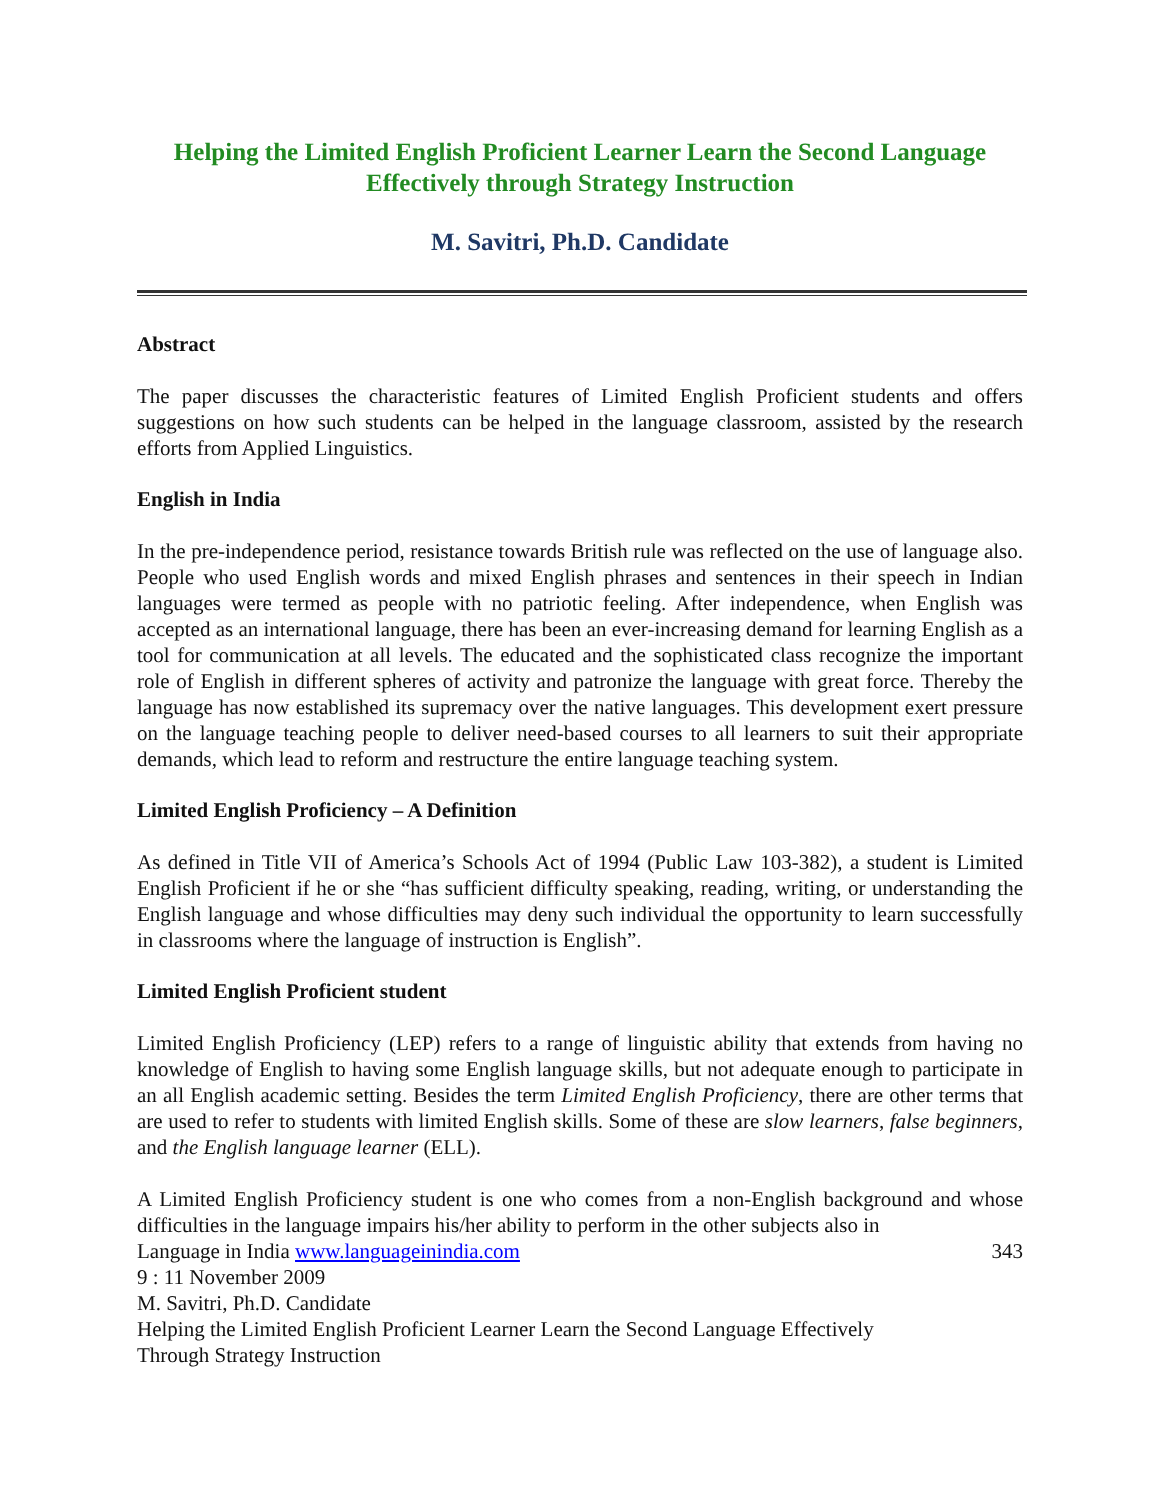Helping the Limited English Proficient Learner Learn the Second Language Effectively through Strategy Instruction
M. Savitri, Ph.D. Candidate
Abstract
The paper discusses the characteristic features of Limited English Proficient students and offers suggestions on how such students can be helped in the language classroom, assisted by the research efforts from Applied Linguistics.
English in India
In the pre-independence period, resistance towards British rule was reflected on the use of language also. People who used English words and mixed English phrases and sentences in their speech in Indian languages were termed as people with no patriotic feeling. After independence, when English was accepted as an international language, there has been an ever-increasing demand for learning English as a tool for communication at all levels. The educated and the sophisticated class recognize the important role of English in different spheres of activity and patronize the language with great force. Thereby the language has now established its supremacy over the native languages. This development exert pressure on the language teaching people to deliver need-based courses to all learners to suit their appropriate demands, which lead to reform and restructure the entire language teaching system.
Limited English Proficiency – A Definition
As defined in Title VII of America’s Schools Act of 1994 (Public Law 103-382), a student is Limited English Proficient if he or she “has sufficient difficulty speaking, reading, writing, or understanding the English language and whose difficulties may deny such individual the opportunity to learn successfully in classrooms where the language of instruction is English”.
Limited English Proficient student
Limited English Proficiency (LEP) refers to a range of linguistic ability that extends from having no knowledge of English to having some English language skills, but not adequate enough to participate in an all English academic setting. Besides the term Limited English Proficiency, there are other terms that are used to refer to students with limited English skills. Some of these are slow learners, false beginners, and the English language learner (ELL).
A Limited English Proficiency student is one who comes from a non-English background and whose difficulties in the language impairs his/her ability to perform in the other subjects also in
Language in India www.languageinindia.com 343
9 : 11 November 2009
M. Savitri, Ph.D. Candidate
Helping the Limited English Proficient Learner Learn the Second Language Effectively
Through Strategy Instruction